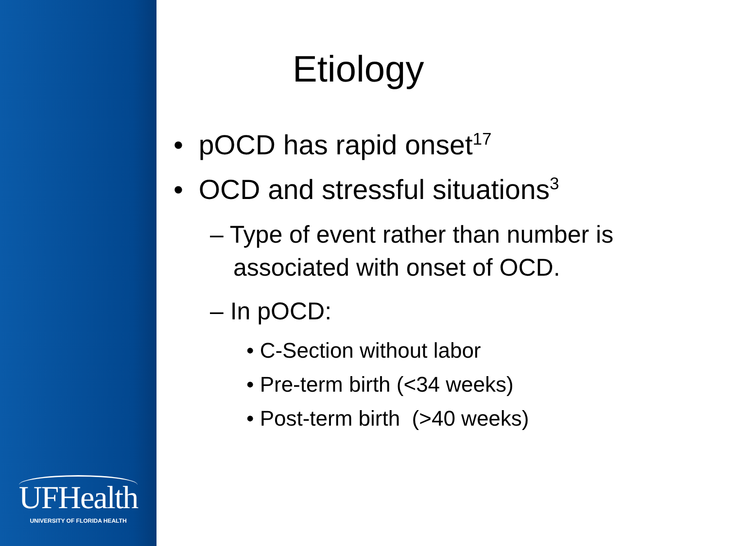UFHealth
UNIVERSITY OF FLORIDA HEALTH
Etiology
• pOCD has rapid onset<sup>17</sup>
• OCD and stressful situations<sup>3</sup>
– Type of event rather than number is associated with onset of OCD.
– In pOCD:
• C-Section without labor
• Pre-term birth (<34 weeks)
• Post-term birth (>40 weeks)